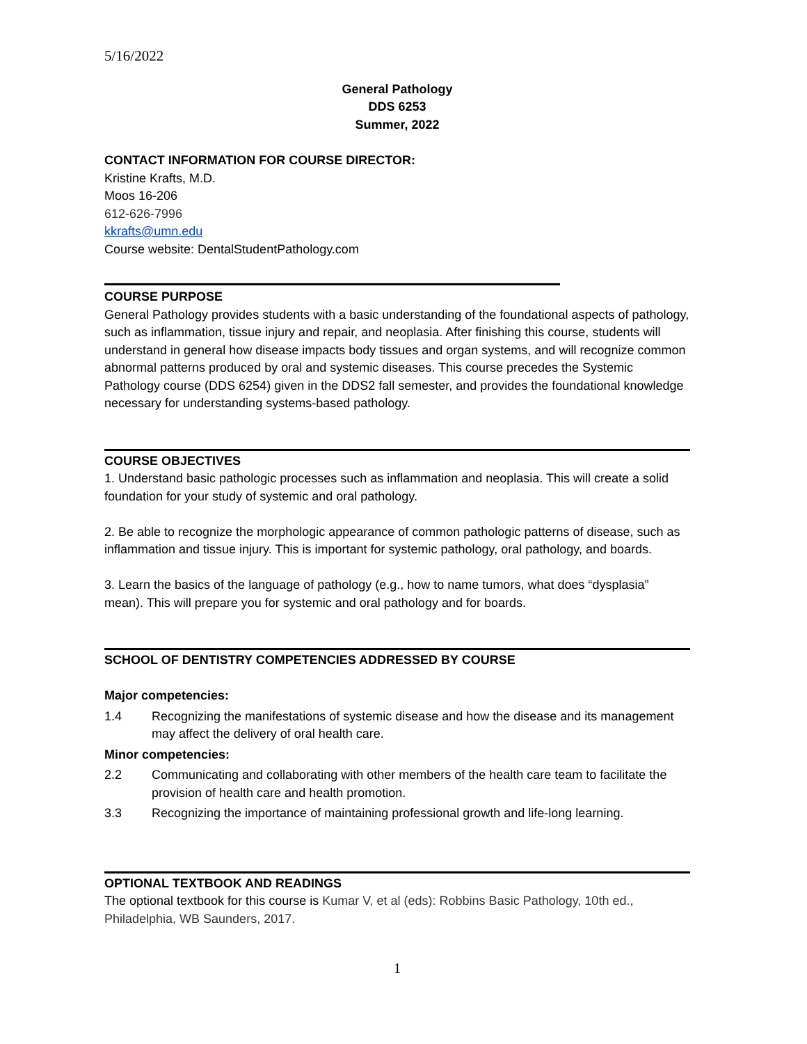5/16/2022
General Pathology
DDS 6253
Summer, 2022
CONTACT INFORMATION FOR COURSE DIRECTOR:
Kristine Krafts, M.D.
Moos 16-206
612-626-7996
kkrafts@umn.edu
Course website: DentalStudentPathology.com
COURSE PURPOSE
General Pathology provides students with a basic understanding of the foundational aspects of pathology, such as inflammation, tissue injury and repair, and neoplasia. After finishing this course, students will understand in general how disease impacts body tissues and organ systems, and will recognize common abnormal patterns produced by oral and systemic diseases. This course precedes the Systemic Pathology course (DDS 6254) given in the DDS2 fall semester, and provides the foundational knowledge necessary for understanding systems-based pathology.
COURSE OBJECTIVES
1. Understand basic pathologic processes such as inflammation and neoplasia. This will create a solid foundation for your study of systemic and oral pathology.
2. Be able to recognize the morphologic appearance of common pathologic patterns of disease, such as inflammation and tissue injury. This is important for systemic pathology, oral pathology, and boards.
3. Learn the basics of the language of pathology (e.g., how to name tumors, what does “dysplasia” mean). This will prepare you for systemic and oral pathology and for boards.
SCHOOL OF DENTISTRY COMPETENCIES ADDRESSED BY COURSE
Major competencies:
1.4 Recognizing the manifestations of systemic disease and how the disease and its management may affect the delivery of oral health care.
Minor competencies:
2.2 Communicating and collaborating with other members of the health care team to facilitate the provision of health care and health promotion.
3.3 Recognizing the importance of maintaining professional growth and life-long learning.
OPTIONAL TEXTBOOK AND READINGS
The optional textbook for this course is Kumar V, et al (eds): Robbins Basic Pathology, 10th ed., Philadelphia, WB Saunders, 2017.
1